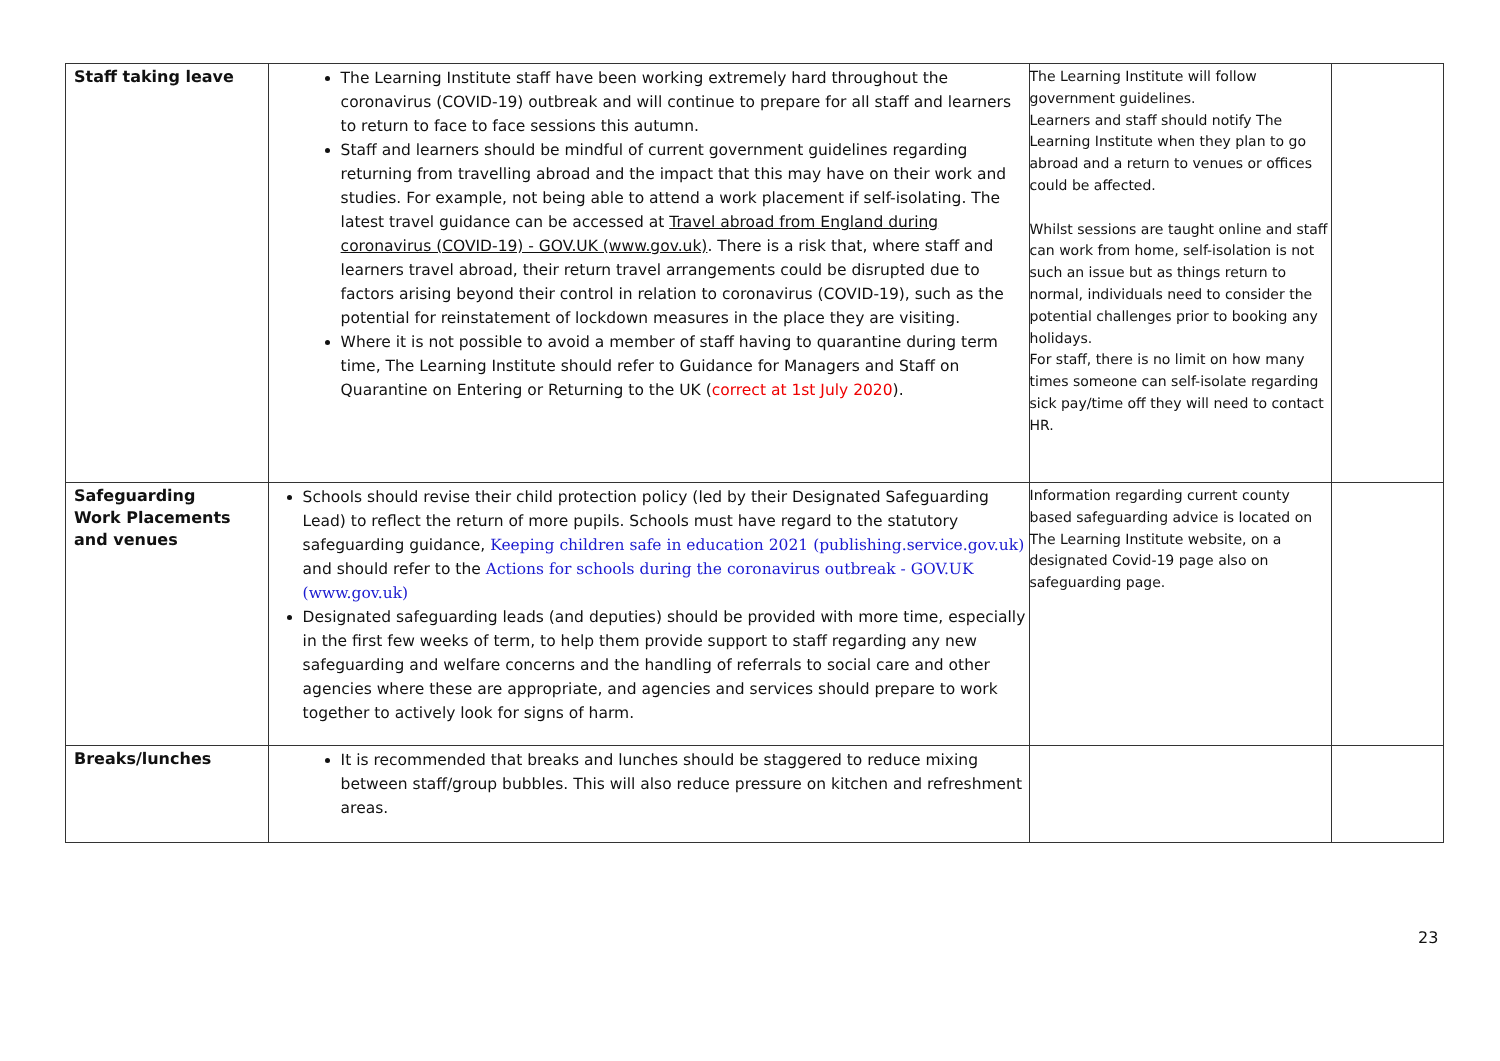| Staff taking leave | The Learning Institute staff have been working extremely hard throughout the coronavirus (COVID-19) outbreak and will continue to prepare for all staff and learners to return to face to face sessions this autumn. Staff and learners should be mindful of current government guidelines regarding returning from travelling abroad and the impact that this may have on their work and studies. For example, not being able to attend a work placement if self-isolating. The latest travel guidance can be accessed at Travel abroad from England during coronavirus (COVID-19) - GOV.UK (www.gov.uk) . There is a risk that, where staff and learners travel abroad, their return travel arrangements could be disrupted due to factors arising beyond their control in relation to coronavirus (COVID-19), such as the potential for reinstatement of lockdown measures in the place they are visiting. Where it is not possible to avoid a member of staff having to quarantine during term time, The Learning Institute should refer to Guidance for Managers and Staff on Quarantine on Entering or Returning to the UK ( correct at 1st July 2020 ). | The Learning Institute will follow government guidelines. Learners and staff should notify The Learning Institute when they plan to go abroad and a return to venues or offices could be affected. Whilst sessions are taught online and staff can work from home, self-isolation is not such an issue but as things return to normal, individuals need to consider the potential challenges prior to booking any holidays. For staff, there is no limit on how many times someone can self-isolate regarding sick pay/time off they will need to contact HR. | |
| Safeguarding Work Placements and venues | Schools should revise their child protection policy (led by their Designated Safeguarding Lead) to reflect the return of more pupils. Schools must have regard to the statutory safeguarding guidance, Keeping children safe in education 2021 (publishing.service.gov.uk) and should refer to the Actions for schools during the coronavirus outbreak - GOV.UK (www.gov.uk) Designated safeguarding leads (and deputies) should be provided with more time, especially in the first few weeks of term, to help them provide support to staff regarding any new safeguarding and welfare concerns and the handling of referrals to social care and other agencies where these are appropriate, and agencies and services should prepare to work together to actively look for signs of harm. | Information regarding current county based safeguarding advice is located on The Learning Institute website, on a designated Covid-19 page also on safeguarding page. | |
| Breaks/lunches | It is recommended that breaks and lunches should be staggered to reduce mixing between staff/group bubbles. This will also reduce pressure on kitchen and refreshment areas. | | |
23